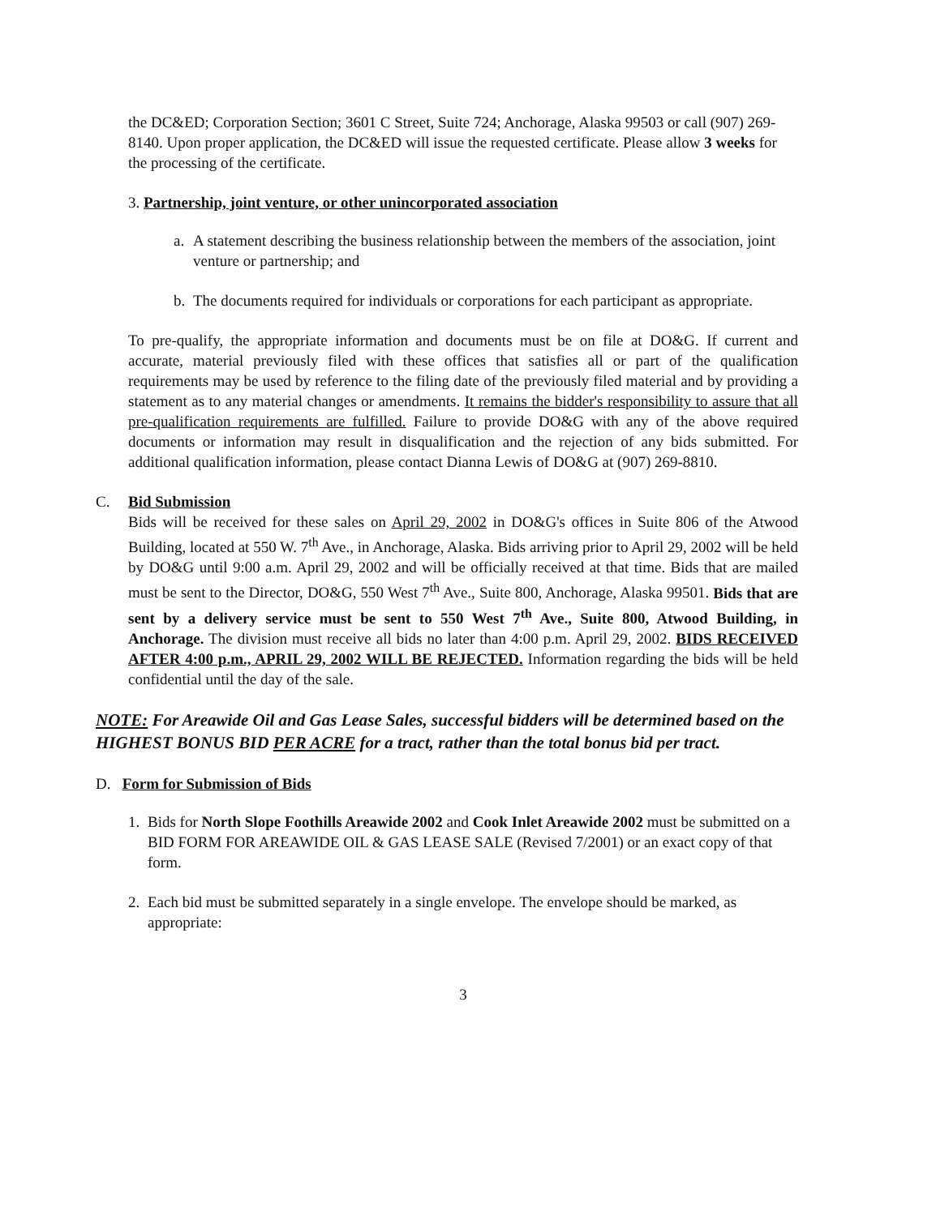the DC&ED; Corporation Section; 3601 C Street, Suite 724; Anchorage, Alaska 99503 or call (907) 269-8140. Upon proper application, the DC&ED will issue the requested certificate. Please allow 3 weeks for the processing of the certificate.
3. Partnership, joint venture, or other unincorporated association
a. A statement describing the business relationship between the members of the association, joint venture or partnership; and
b. The documents required for individuals or corporations for each participant as appropriate.
To pre-qualify, the appropriate information and documents must be on file at DO&G. If current and accurate, material previously filed with these offices that satisfies all or part of the qualification requirements may be used by reference to the filing date of the previously filed material and by providing a statement as to any material changes or amendments. It remains the bidder's responsibility to assure that all pre-qualification requirements are fulfilled. Failure to provide DO&G with any of the above required documents or information may result in disqualification and the rejection of any bids submitted. For additional qualification information, please contact Dianna Lewis of DO&G at (907) 269-8810.
C. Bid Submission
Bids will be received for these sales on April 29, 2002 in DO&G's offices in Suite 806 of the Atwood Building, located at 550 W. 7<sup>th</sup> Ave., in Anchorage, Alaska. Bids arriving prior to April 29, 2002 will be held by DO&G until 9:00 a.m. April 29, 2002 and will be officially received at that time. Bids that are mailed must be sent to the Director, DO&G, 550 West 7<sup>th</sup> Ave., Suite 800, Anchorage, Alaska 99501. Bids that are sent by a delivery service must be sent to 550 West 7<sup>th</sup> Ave., Suite 800, Atwood Building, in Anchorage. The division must receive all bids no later than 4:00 p.m. April 29, 2002. BIDS RECEIVED AFTER 4:00 p.m., APRIL 29, 2002 WILL BE REJECTED. Information regarding the bids will be held confidential until the day of the sale.
NOTE: For Areawide Oil and Gas Lease Sales, successful bidders will be determined based on the HIGHEST BONUS BID PER ACRE for a tract, rather than the total bonus bid per tract.
D. Form for Submission of Bids
1. Bids for North Slope Foothills Areawide 2002 and Cook Inlet Areawide 2002 must be submitted on a BID FORM FOR AREAWIDE OIL & GAS LEASE SALE (Revised 7/2001) or an exact copy of that form.
2. Each bid must be submitted separately in a single envelope. The envelope should be marked, as appropriate:
3